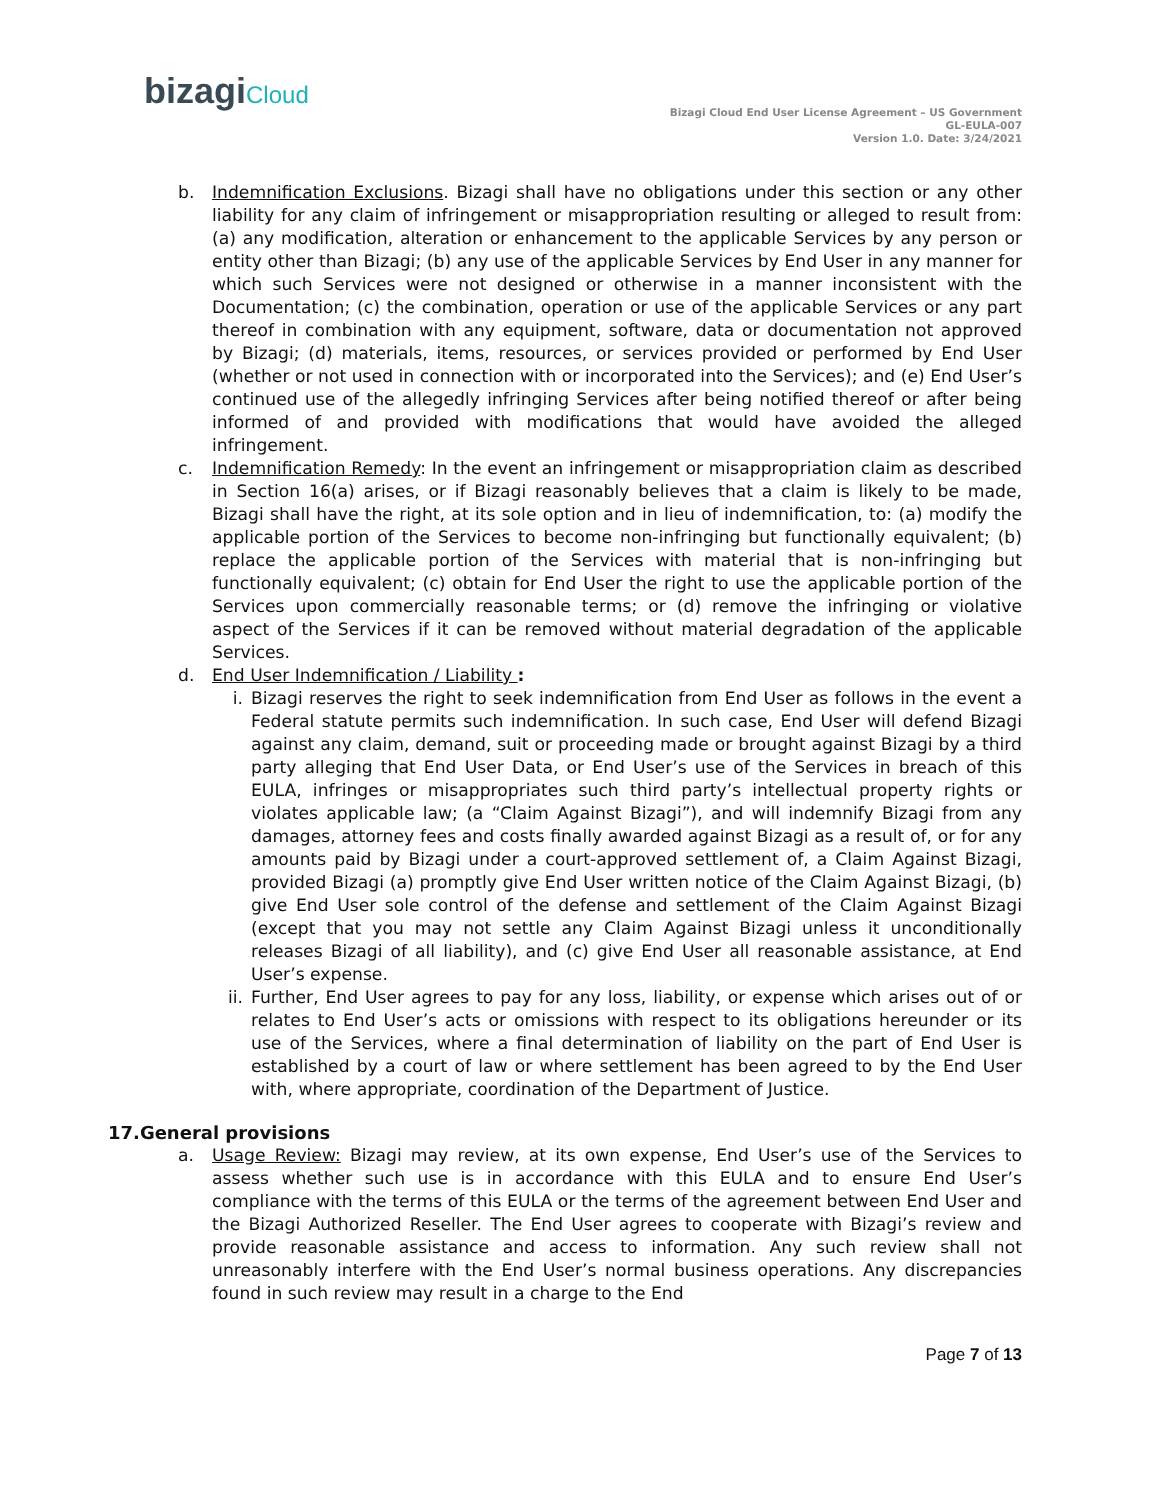bizagiCloud
Bizagi Cloud End User License Agreement – US Government
GL-EULA-007
Version 1.0. Date: 3/24/2021
b. Indemnification Exclusions. Bizagi shall have no obligations under this section or any other liability for any claim of infringement or misappropriation resulting or alleged to result from: (a) any modification, alteration or enhancement to the applicable Services by any person or entity other than Bizagi; (b) any use of the applicable Services by End User in any manner for which such Services were not designed or otherwise in a manner inconsistent with the Documentation; (c) the combination, operation or use of the applicable Services or any part thereof in combination with any equipment, software, data or documentation not approved by Bizagi; (d) materials, items, resources, or services provided or performed by End User (whether or not used in connection with or incorporated into the Services); and (e) End User’s continued use of the allegedly infringing Services after being notified thereof or after being informed of and provided with modifications that would have avoided the alleged infringement.
c. Indemnification Remedy: In the event an infringement or misappropriation claim as described in Section 16(a) arises, or if Bizagi reasonably believes that a claim is likely to be made, Bizagi shall have the right, at its sole option and in lieu of indemnification, to: (a) modify the applicable portion of the Services to become non-infringing but functionally equivalent; (b) replace the applicable portion of the Services with material that is non-infringing but functionally equivalent; (c) obtain for End User the right to use the applicable portion of the Services upon commercially reasonable terms; or (d) remove the infringing or violative aspect of the Services if it can be removed without material degradation of the applicable Services.
d. End User Indemnification / Liability :
i. Bizagi reserves the right to seek indemnification from End User as follows in the event a Federal statute permits such indemnification. In such case, End User will defend Bizagi against any claim, demand, suit or proceeding made or brought against Bizagi by a third party alleging that End User Data, or End User’s use of the Services in breach of this EULA, infringes or misappropriates such third party’s intellectual property rights or violates applicable law; (a “Claim Against Bizagi”), and will indemnify Bizagi from any damages, attorney fees and costs finally awarded against Bizagi as a result of, or for any amounts paid by Bizagi under a court-approved settlement of, a Claim Against Bizagi, provided Bizagi (a) promptly give End User written notice of the Claim Against Bizagi, (b) give End User sole control of the defense and settlement of the Claim Against Bizagi (except that you may not settle any Claim Against Bizagi unless it unconditionally releases Bizagi of all liability), and (c) give End User all reasonable assistance, at End User’s expense.
ii.
Further, End User agrees to pay for any loss, liability, or expense which arises out of or relates to End User’s acts or omissions with respect to its obligations hereunder or its use of the Services, where a final determination of liability on the part of End User is established by a court of law or where settlement has been agreed to by the End User with, where appropriate, coordination of the Department of Justice.
17.General provisions
a. Usage Review: Bizagi may review, at its own expense, End User’s use of the Services to assess whether such use is in accordance with this EULA and to ensure End User’s compliance with the terms of this EULA or the terms of the agreement between End User and the Bizagi Authorized Reseller. The End User agrees to cooperate with Bizagi’s review and provide reasonable assistance and access to information. Any such review shall not unreasonably interfere with the End User’s normal business operations. Any discrepancies found in such review may result in a charge to the End
Page 7 of 13